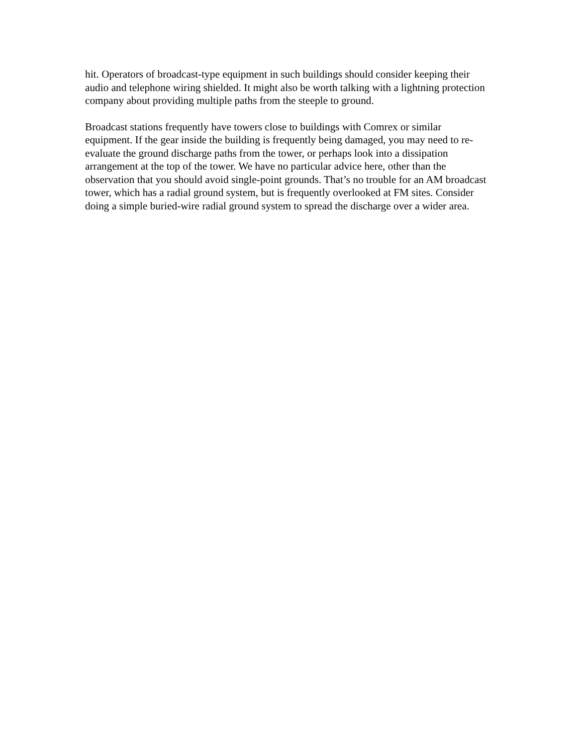hit. Operators of broadcast-type equipment in such buildings should consider keeping their audio and telephone wiring shielded. It might also be worth talking with a lightning protection company about providing multiple paths from the steeple to ground.
Broadcast stations frequently have towers close to buildings with Comrex or similar equipment. If the gear inside the building is frequently being damaged, you may need to re-evaluate the ground discharge paths from the tower, or perhaps look into a dissipation arrangement at the top of the tower. We have no particular advice here, other than the observation that you should avoid single-point grounds. That’s no trouble for an AM broadcast tower, which has a radial ground system, but is frequently overlooked at FM sites. Consider doing a simple buried-wire radial ground system to spread the discharge over a wider area.